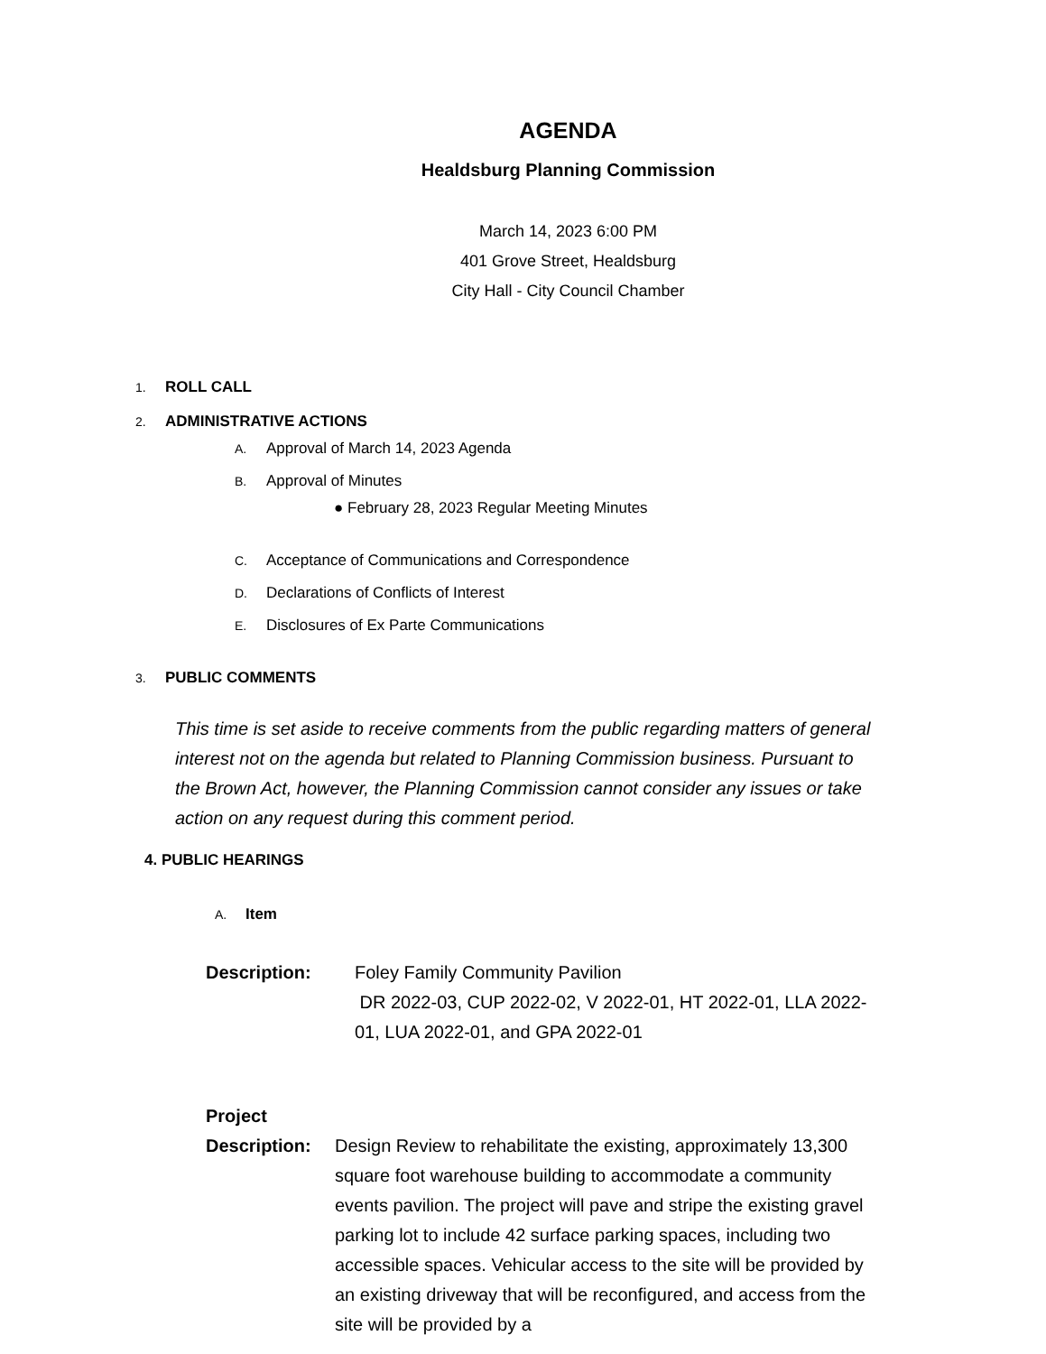AGENDA
Healdsburg Planning Commission
March 14, 2023 6:00 PM
401 Grove Street, Healdsburg
City Hall - City Council Chamber
1. ROLL CALL
2. ADMINISTRATIVE ACTIONS
A. Approval of March 14, 2023 Agenda
B. Approval of Minutes
● February 28, 2023 Regular Meeting Minutes
C. Acceptance of Communications and Correspondence
D. Declarations of Conflicts of Interest
E. Disclosures of Ex Parte Communications
3. PUBLIC COMMENTS
This time is set aside to receive comments from the public regarding matters of general interest not on the agenda but related to Planning Commission business. Pursuant to the Brown Act, however, the Planning Commission cannot consider any issues or take action on any request during this comment period.
4. PUBLIC HEARINGS
A. Item
Description: Foley Family Community Pavilion
DR 2022-03, CUP 2022-02, V 2022-01, HT 2022-01, LLA 2022-01, LUA 2022-01, and GPA 2022-01
Project
Description:
Design Review to rehabilitate the existing, approximately 13,300 square foot warehouse building to accommodate a community events pavilion. The project will pave and stripe the existing gravel parking lot to include 42 surface parking spaces, including two accessible spaces. Vehicular access to the site will be provided by an existing driveway that will be reconfigured, and access from the site will be provided by a